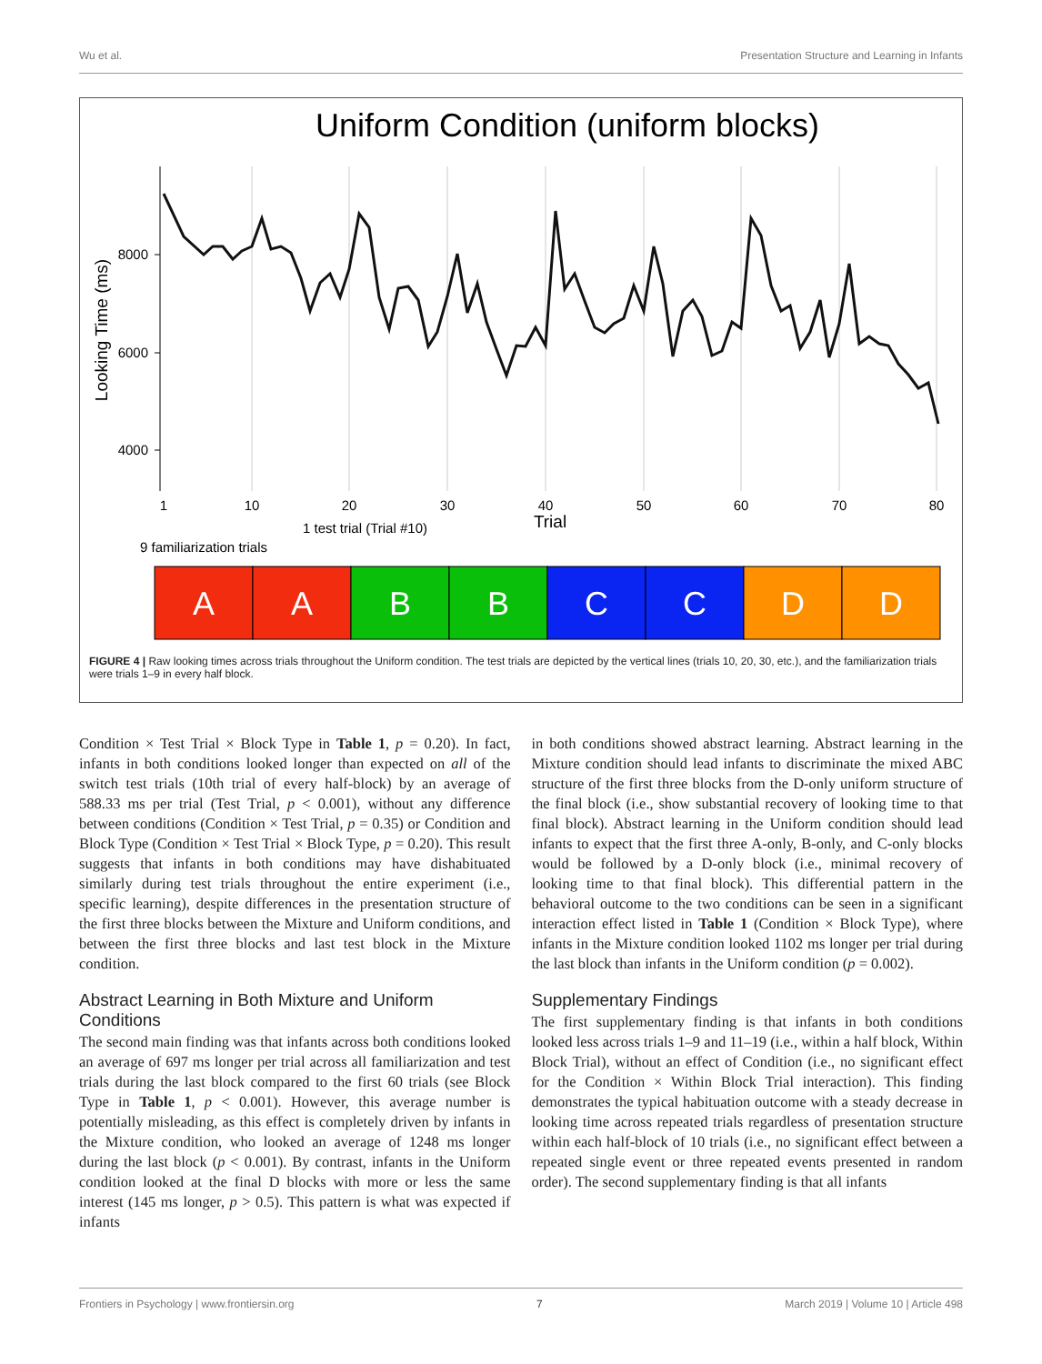Wu et al. Presentation Structure and Learning in Infants
Uniform Condition (uniform blocks)
8000
6000
4000
Looking Time (ms)
1
10
20
30
40
50
60
70
80
Trial
1 test trial (Trial #10)
9 familiarization trials
A
A
B
B
C
C
D
D
FIGURE 4 | Raw looking times across trials throughout the Uniform condition. The test trials are depicted by the vertical lines (trials 10, 20, 30, etc.), and the familiarization trials were trials 1–9 in every half block.
Condition × Test Trial × Block Type in Table 1, p = 0.20). In fact, infants in both conditions looked longer than expected on all of the switch test trials (10th trial of every half-block) by an average of 588.33 ms per trial (Test Trial, p < 0.001), without any difference between conditions (Condition × Test Trial, p = 0.35) or Condition and Block Type (Condition × Test Trial × Block Type, p = 0.20). This result suggests that infants in both conditions may have dishabituated similarly during test trials throughout the entire experiment (i.e., specific learning), despite differences in the presentation structure of the first three blocks between the Mixture and Uniform conditions, and between the first three blocks and last test block in the Mixture condition.
Abstract Learning in Both Mixture and Uniform Conditions
The second main finding was that infants across both conditions looked an average of 697 ms longer per trial across all familiarization and test trials during the last block compared to the first 60 trials (see Block Type in Table 1, p < 0.001). However, this average number is potentially misleading, as this effect is completely driven by infants in the Mixture condition, who looked an average of 1248 ms longer during the last block (p < 0.001). By contrast, infants in the Uniform condition looked at the final D blocks with more or less the same interest (145 ms longer, p > 0.5). This pattern is what was expected if infants
in both conditions showed abstract learning. Abstract learning in the Mixture condition should lead infants to discriminate the mixed ABC structure of the first three blocks from the D-only uniform structure of the final block (i.e., show substantial recovery of looking time to that final block). Abstract learning in the Uniform condition should lead infants to expect that the first three A-only, B-only, and C-only blocks would be followed by a D-only block (i.e., minimal recovery of looking time to that final block). This differential pattern in the behavioral outcome to the two conditions can be seen in a significant interaction effect listed in Table 1 (Condition × Block Type), where infants in the Mixture condition looked 1102 ms longer per trial during the last block than infants in the Uniform condition (p = 0.002).
Supplementary Findings
The first supplementary finding is that infants in both conditions looked less across trials 1–9 and 11–19 (i.e., within a half block, Within Block Trial), without an effect of Condition (i.e., no significant effect for the Condition × Within Block Trial interaction). This finding demonstrates the typical habituation outcome with a steady decrease in looking time across repeated trials regardless of presentation structure within each half-block of 10 trials (i.e., no significant effect between a repeated single event or three repeated events presented in random order). The second supplementary finding is that all infants
Frontiers in Psychology | www.frontiersin.org 7 March 2019 | Volume 10 | Article 498